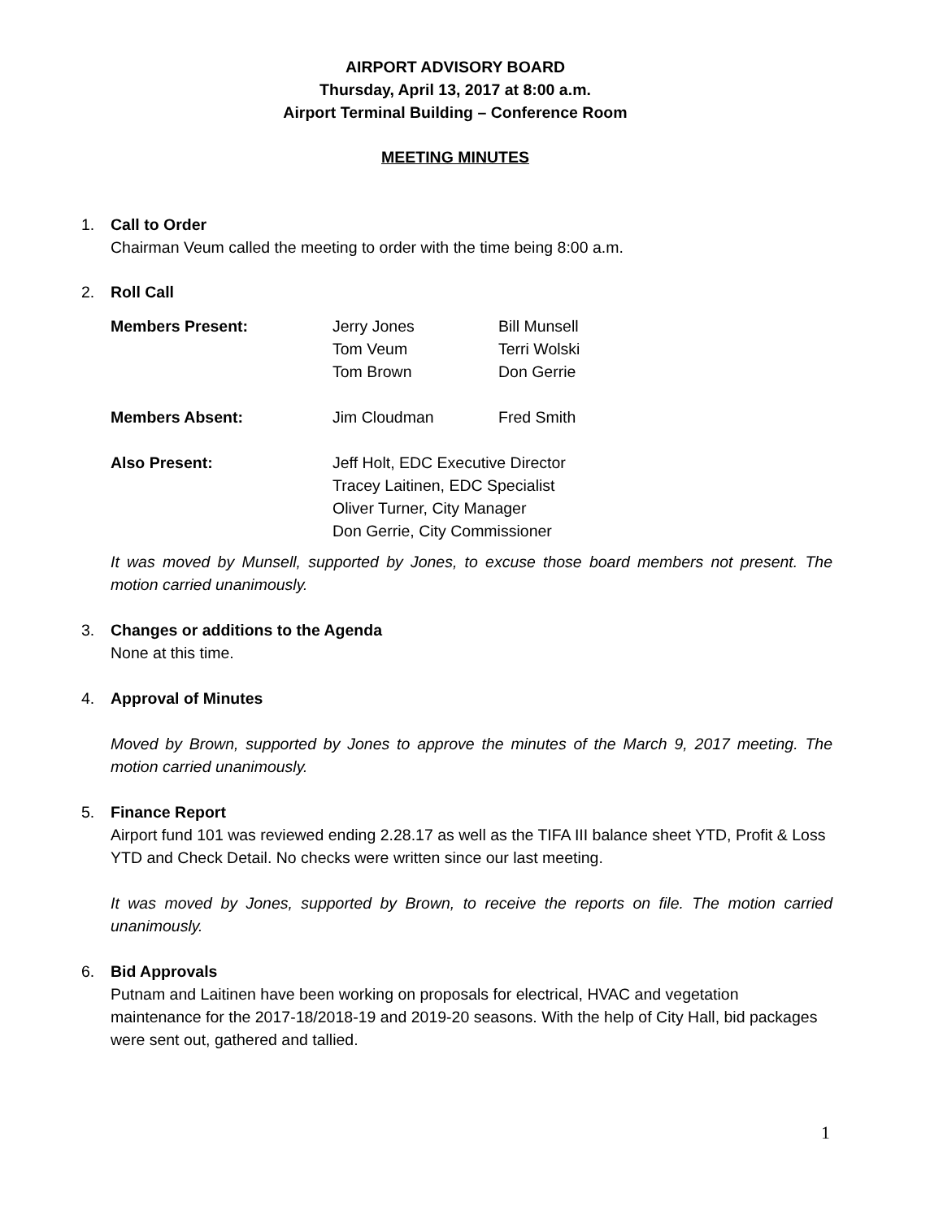AIRPORT ADVISORY BOARD
Thursday, April 13, 2017 at 8:00 a.m.
Airport Terminal Building – Conference Room
MEETING MINUTES
1. Call to Order
Chairman Veum called the meeting to order with the time being 8:00 a.m.
2. Roll Call
| Members Present: | Jerry Jones Tom Veum Tom Brown | Bill Munsell Terri Wolski Don Gerrie |
| Members Absent: | Jim Cloudman | Fred Smith |
| Also Present: | Jeff Holt, EDC Executive Director Tracey Laitinen, EDC Specialist Oliver Turner, City Manager Don Gerrie, City Commissioner | |
It was moved by Munsell, supported by Jones, to excuse those board members not present. The motion carried unanimously.
3. Changes or additions to the Agenda
None at this time.
4. Approval of Minutes
Moved by Brown, supported by Jones to approve the minutes of the March 9, 2017 meeting. The motion carried unanimously.
5. Finance Report
Airport fund 101 was reviewed ending 2.28.17 as well as the TIFA III balance sheet YTD, Profit & Loss YTD and Check Detail. No checks were written since our last meeting.
It was moved by Jones, supported by Brown, to receive the reports on file. The motion carried unanimously.
6. Bid Approvals
Putnam and Laitinen have been working on proposals for electrical, HVAC and vegetation maintenance for the 2017-18/2018-19 and 2019-20 seasons. With the help of City Hall, bid packages were sent out, gathered and tallied.
1